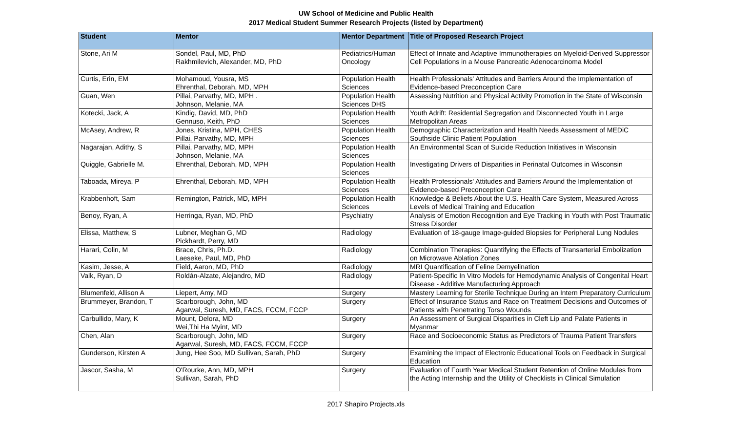UW School of Medicine and Public Health
2017 Medical Student Summer Research Projects (listed by Department)
| Student | Mentor | Mentor Department | Title of Proposed Research Project |
| --- | --- | --- | --- |
| Stone, Ari M | Sondel, Paul, MD, PhD Rakhmilevich, Alexander, MD, PhD | Pediatrics/Human Oncology | Effect of Innate and Adaptive Immunotherapies on Myeloid-Derived Suppressor Cell Populations in a Mouse Pancreatic Adenocarcinoma Model |
| Curtis, Erin, EM | Mohamoud, Yousra, MS Ehrenthal, Deborah, MD, MPH | Population Health Sciences | Health Professionals' Attitudes and Barriers Around the Implementation of Evidence-based Preconception Care |
| Guan, Wen | Pillai, Parvathy, MD, MPH . Johnson, Melanie, MA | Population Health Sciences DHS | Assessing Nutrition and Physical Activity Promotion in the State of Wisconsin |
| Kotecki, Jack, A | Kindig, David, MD, PhD Gennuso, Keith, PhD | Population Health Sciences | Youth Adrift: Residential Segregation and Disconnected Youth in Large Metropolitan Areas |
| McAsey, Andrew, R | Jones, Kristina, MPH, CHES Pillai, Parvathy, MD, MPH | Population Health Sciences | Demographic Characterization and Health Needs Assessment of MEDiC Southside Clinic Patient Population |
| Nagarajan, Adithy, S | Pillai, Parvathy, MD, MPH Johnson, Melanie, MA | Population Health Sciences | An Environmental Scan of Suicide Reduction Initiatives in Wisconsin |
| Quiggle, Gabrielle M. | Ehrenthal, Deborah, MD, MPH | Population Health Sciences | Investigating Drivers of Disparities in Perinatal Outcomes in Wisconsin |
| Taboada, Mireya, P | Ehrenthal, Deborah, MD, MPH | Population Health Sciences | Health Professionals' Attitudes and Barriers Around the Implementation of Evidence-based Preconception Care |
| Krabbenhoft, Sam | Remington, Patrick, MD, MPH | Population Health Sciences | Knowledge & Beliefs About the U.S. Health Care System, Measured Across Levels of Medical Training and Education |
| Benoy, Ryan, A | Herringa, Ryan, MD, PhD | Psychiatry | Analysis of Emotion Recognition and Eye Tracking in Youth with Post Traumatic Stress Disorder |
| Elissa, Matthew, S | Lubner, Meghan G, MD Pickhardt, Perry, MD | Radiology | Evaluation of 18-gauge Image-guided Biopsies for Peripheral Lung Nodules |
| Harari, Colin, M | Brace, Chris, Ph.D. Laeseke, Paul, MD, PhD | Radiology | Combination Therapies: Quantifying the Effects of Transarterial Embolization on Microwave Ablation Zones |
| Kasim, Jesse, A | Field, Aaron, MD, PhD | Radiology | MRI Quantification of Feline Demyelination |
| Valk, Ryan, D | Roldán-Alzate, Alejandro, MD | Radiology | Patient-Specific In Vitro Models for Hemodynamic Analysis of Congenital Heart Disease - Additive Manufacturing Approach |
| Blumenfeld, Allison A | Liepert, Amy, MD | Surgery | Mastery Learning for Sterile Technique During an Intern Preparatory Curriculum |
| Brummeyer, Brandon, T | Scarborough, John, MD Agarwal, Suresh, MD, FACS, FCCM, FCCP | Surgery | Effect of Insurance Status and Race on Treatment Decisions and Outcomes of Patients with Penetrating Torso Wounds |
| Carbullido, Mary, K | Mount, Delora, MD Wei,Thi Ha Myint, MD | Surgery | An Assessment of Surgical Disparities in Cleft Lip and Palate Patients in Myanmar |
| Chen, Alan | Scarborough, John, MD Agarwal, Suresh, MD, FACS, FCCM, FCCP | Surgery | Race and Socioeconomic Status as Predictors of Trauma Patient Transfers |
| Gunderson, Kirsten A | Jung, Hee Soo, MD Sullivan, Sarah, PhD | Surgery | Examining the Impact of Electronic Educational Tools on Feedback in Surgical Education |
| Jascor, Sasha, M | O'Rourke, Ann, MD, MPH Sullivan, Sarah, PhD | Surgery | Evaluation of Fourth Year Medical Student Retention of Online Modules from the Acting Internship and the Utility of Checklists in Clinical Simulation |
2017 Shapiro Projects.xls